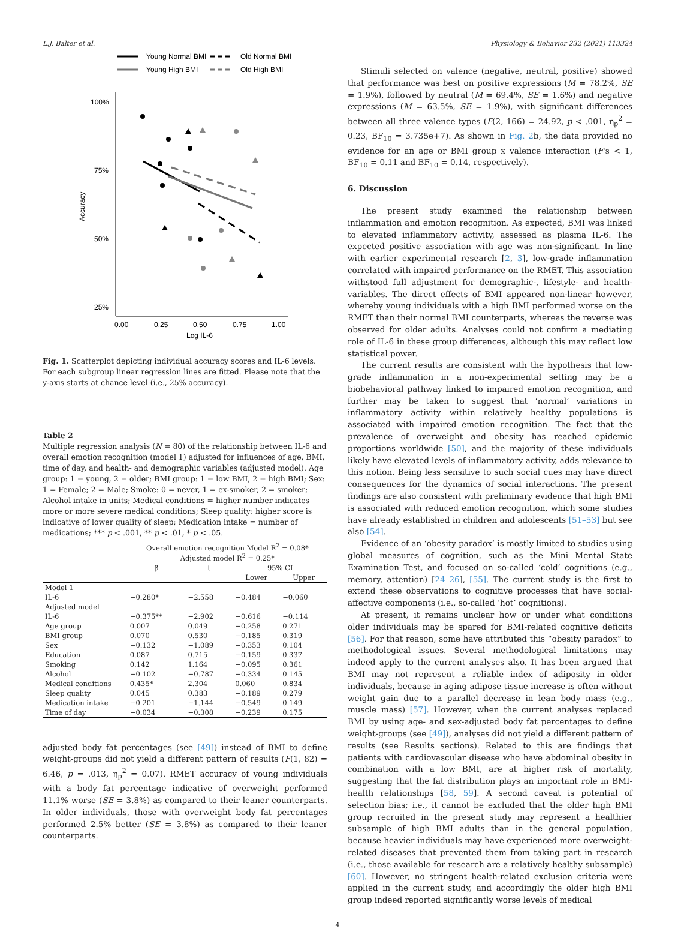L.J. Balter et al. Physiology & Behavior 232 (2021) 113324
Young Normal BMI
Old Normal BMI
Young High BMI
Old High BMI
100%
75%
50%
25%
0.00
0.25
0.50
0.75
1.00
Log IL-6
Accuracy
Fig. 1. Scatterplot depicting individual accuracy scores and IL-6 levels. For each subgroup linear regression lines are fitted. Please note that the y-axis starts at chance level (i.e., 25% accuracy).
Table 2
Multiple regression analysis (N = 80) of the relationship between IL-6 and overall emotion recognition (model 1) adjusted for influences of age, BMI, time of day, and health- and demographic variables (adjusted model). Age group: 1 = young, 2 = older; BMI group: 1 = low BMI, 2 = high BMI; Sex: 1 = Female; 2 = Male; Smoke: 0 = never, 1 = ex-smoker, 2 = smoker; Alcohol intake in units; Medical conditions = higher number indicates more or more severe medical conditions; Sleep quality: higher score is indicative of lower quality of sleep; Medication intake = number of medications; *** p < .001, ** p < .01, * p < .05.
| | Overall emotion recognition Model R<sup>2</sup> = 0.08* Adjusted model R<sup>2</sup> = 0.25* | | | |
| --- | --- | --- | --- | --- |
| | β | t | 95% CI | |
| | | | Lower | Upper |
| Model 1 | | | | |
| IL-6 | −0.280* | −2.558 | −0.484 | −0.060 |
| Adjusted model | | | | |
| IL-6 | −0.375** | −2.902 | −0.616 | −0.114 |
| Age group | 0.007 | 0.049 | −0.258 | 0.271 |
| BMI group | 0.070 | 0.530 | −0.185 | 0.319 |
| Sex | −0.132 | −1.089 | −0.353 | 0.104 |
| Education | 0.087 | 0.715 | −0.159 | 0.337 |
| Smoking | 0.142 | 1.164 | −0.095 | 0.361 |
| Alcohol | −0.102 | −0.787 | −0.334 | 0.145 |
| Medical conditions | 0.435* | 2.304 | 0.060 | 0.834 |
| Sleep quality | 0.045 | 0.383 | −0.189 | 0.279 |
| Medication intake | −0.201 | −1.144 | −0.549 | 0.149 |
| Time of day | −0.034 | −0.308 | −0.239 | 0.175 |
adjusted body fat percentages (see [49]) instead of BMI to define weight-groups did not yield a different pattern of results (F(1, 82) = 6.46, p = .013, η<sub>p</sub><sup>2</sup> = 0.07). RMET accuracy of young individuals with a body fat percentage indicative of overweight performed 11.1% worse (SE = 3.8%) as compared to their leaner counterparts. In older individuals, those with overweight body fat percentages performed 2.5% better (SE = 3.8%) as compared to their leaner counterparts.
Stimuli selected on valence (negative, neutral, positive) showed that performance was best on positive expressions (M = 78.2%, SE = 1.9%), followed by neutral (M = 69.4%, SE = 1.6%) and negative expressions (M = 63.5%, SE = 1.9%), with significant differences between all three valence types (F(2, 166) = 24.92, p < .001, η<sub>p</sub><sup>2</sup> = 0.23, BF<sub>10</sub> = 3.735e+7). As shown in Fig. 2b, the data provided no evidence for an age or BMI group x valence interaction (F's < 1, BF<sub>10</sub> = 0.11 and BF<sub>10</sub> = 0.14, respectively).
6. Discussion
The present study examined the relationship between inflammation and emotion recognition. As expected, BMI was linked to elevated inflammatory activity, assessed as plasma IL-6. The expected positive association with age was non-significant. In line with earlier experimental research [2, 3], low-grade inflammation correlated with impaired performance on the RMET. This association withstood full adjustment for demographic-, lifestyle- and health-variables. The direct effects of BMI appeared non-linear however, whereby young individuals with a high BMI performed worse on the RMET than their normal BMI counterparts, whereas the reverse was observed for older adults. Analyses could not confirm a mediating role of IL-6 in these group differences, although this may reflect low statistical power.
The current results are consistent with the hypothesis that low-grade inflammation in a non-experimental setting may be a biobehavioral pathway linked to impaired emotion recognition, and further may be taken to suggest that ‘normal’ variations in inflammatory activity within relatively healthy populations is associated with impaired emotion recognition. The fact that the prevalence of overweight and obesity has reached epidemic proportions worldwide [50], and the majority of these individuals likely have elevated levels of inflammatory activity, adds relevance to this notion. Being less sensitive to such social cues may have direct consequences for the dynamics of social interactions. The present findings are also consistent with preliminary evidence that high BMI is associated with reduced emotion recognition, which some studies have already established in children and adolescents [51–53] but see also [54].
Evidence of an ‘obesity paradox’ is mostly limited to studies using global measures of cognition, such as the Mini Mental State Examination Test, and focused on so-called ‘cold’ cognitions (e.g., memory, attention) [24–26], [55]. The current study is the first to extend these observations to cognitive processes that have social-affective components (i.e., so-called ‘hot’ cognitions).
At present, it remains unclear how or under what conditions older individuals may be spared for BMI-related cognitive deficits [56]. For that reason, some have attributed this “obesity paradox” to methodological issues. Several methodological limitations may indeed apply to the current analyses also. It has been argued that BMI may not represent a reliable index of adiposity in older individuals, because in aging adipose tissue increase is often without weight gain due to a parallel decrease in lean body mass (e.g., muscle mass) [57]. However, when the current analyses replaced BMI by using age- and sex-adjusted body fat percentages to define weight-groups (see [49]), analyses did not yield a different pattern of results (see Results sections). Related to this are findings that patients with cardiovascular disease who have abdominal obesity in combination with a low BMI, are at higher risk of mortality, suggesting that the fat distribution plays an important role in BMI-health relationships [58, 59]. A second caveat is potential of selection bias; i.e., it cannot be excluded that the older high BMI group recruited in the present study may represent a healthier subsample of high BMI adults than in the general population, because heavier individuals may have experienced more overweight-related diseases that prevented them from taking part in research (i.e., those available for research are a relatively healthy subsample) [60]. However, no stringent health-related exclusion criteria were applied in the current study, and accordingly the older high BMI group indeed reported significantly worse levels of medical
4